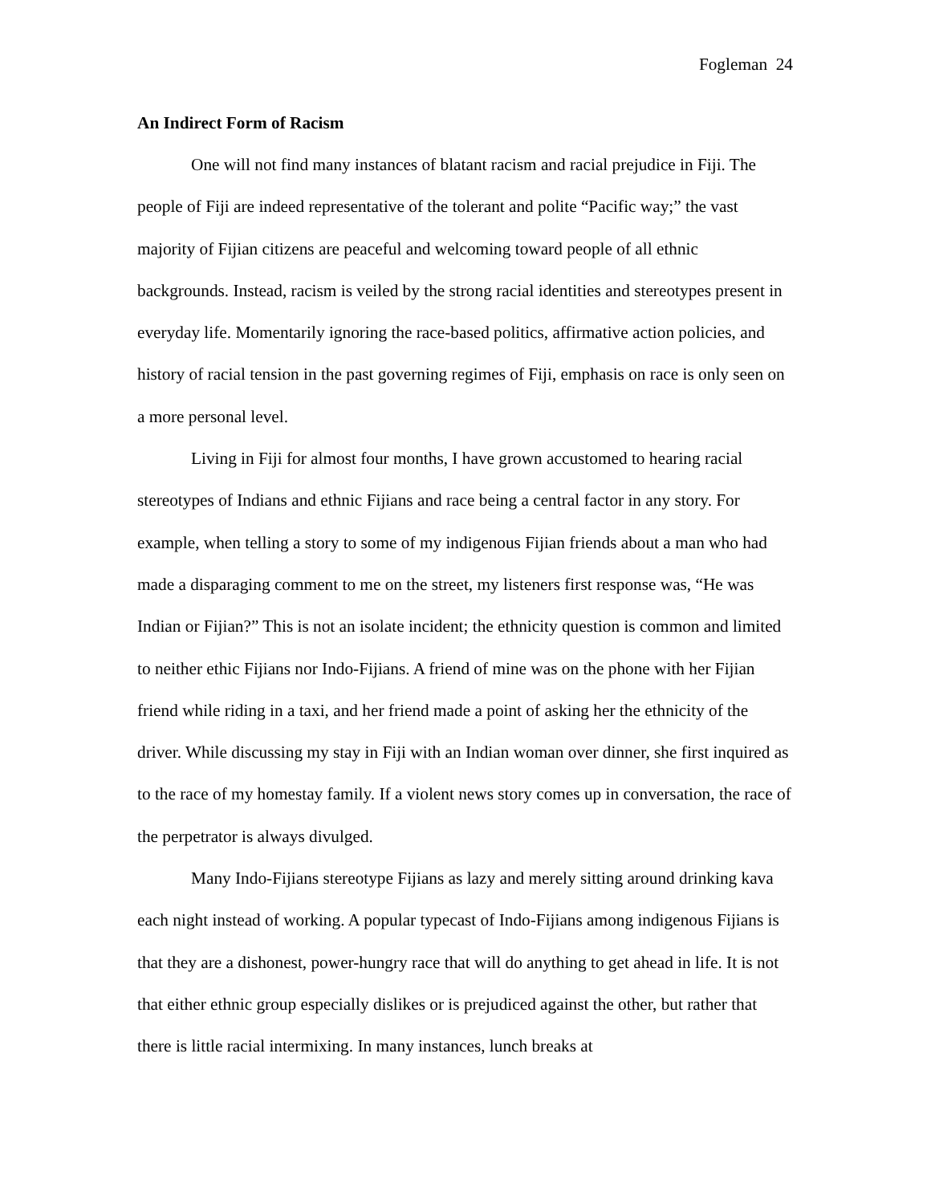Fogleman 24
An Indirect Form of Racism
One will not find many instances of blatant racism and racial prejudice in Fiji. The people of Fiji are indeed representative of the tolerant and polite “Pacific way;” the vast majority of Fijian citizens are peaceful and welcoming toward people of all ethnic backgrounds. Instead, racism is veiled by the strong racial identities and stereotypes present in everyday life. Momentarily ignoring the race-based politics, affirmative action policies, and history of racial tension in the past governing regimes of Fiji, emphasis on race is only seen on a more personal level.
Living in Fiji for almost four months, I have grown accustomed to hearing racial stereotypes of Indians and ethnic Fijians and race being a central factor in any story. For example, when telling a story to some of my indigenous Fijian friends about a man who had made a disparaging comment to me on the street, my listeners first response was, “He was Indian or Fijian?” This is not an isolate incident; the ethnicity question is common and limited to neither ethic Fijians nor Indo-Fijians. A friend of mine was on the phone with her Fijian friend while riding in a taxi, and her friend made a point of asking her the ethnicity of the driver. While discussing my stay in Fiji with an Indian woman over dinner, she first inquired as to the race of my homestay family. If a violent news story comes up in conversation, the race of the perpetrator is always divulged.
Many Indo-Fijians stereotype Fijians as lazy and merely sitting around drinking kava each night instead of working. A popular typecast of Indo-Fijians among indigenous Fijians is that they are a dishonest, power-hungry race that will do anything to get ahead in life. It is not that either ethnic group especially dislikes or is prejudiced against the other, but rather that there is little racial intermixing. In many instances, lunch breaks at